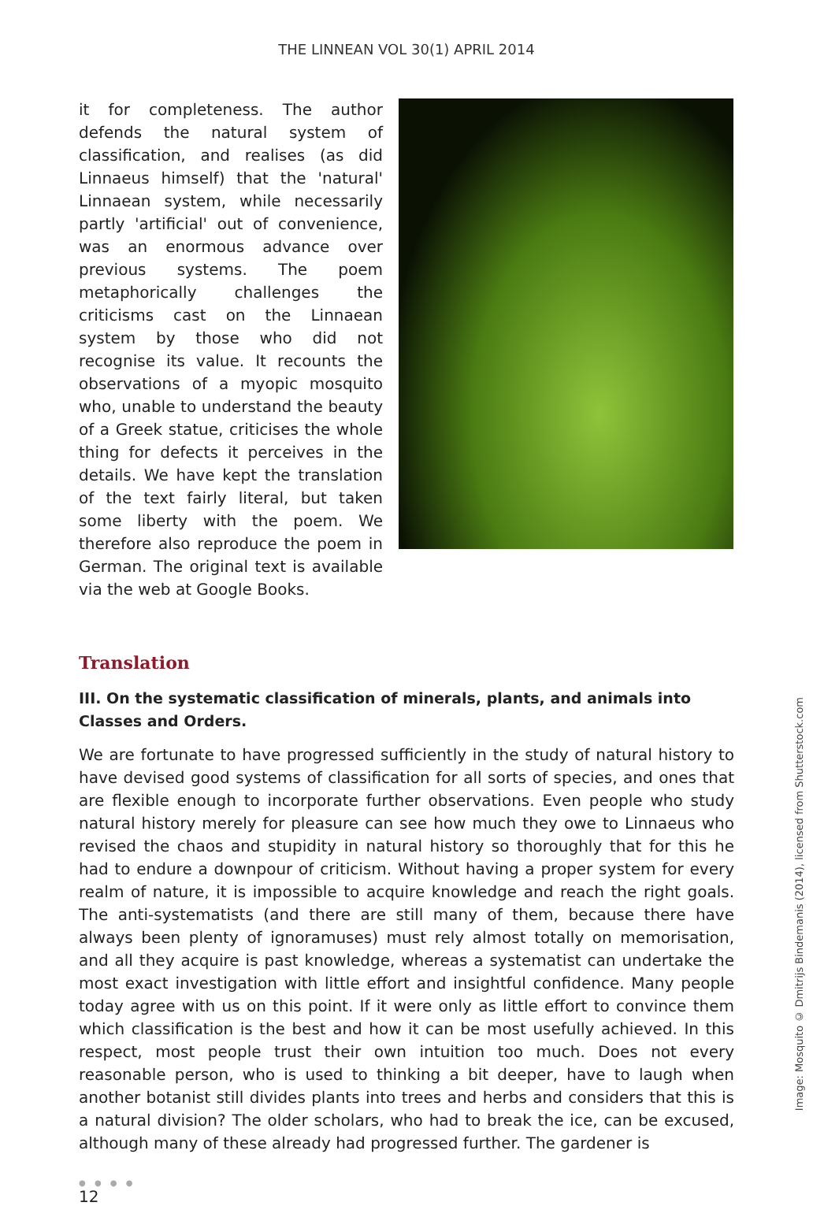THE LINNEAN VOL 30(1) APRIL 2014
it for completeness. The author defends the natural system of classification, and realises (as did Linnaeus himself) that the 'natural' Linnaean system, while necessarily partly 'artificial' out of convenience, was an enormous advance over previous systems. The poem metaphorically challenges the criticisms cast on the Linnaean system by those who did not recognise its value. It recounts the observations of a myopic mosquito who, unable to understand the beauty of a Greek statue, criticises the whole thing for defects it perceives in the details. We have kept the translation of the text fairly literal, but taken some liberty with the poem. We therefore also reproduce the poem in German. The original text is available via the web at Google Books.
Translation
III. On the systematic classification of minerals, plants, and animals into Classes and Orders.
We are fortunate to have progressed sufficiently in the study of natural history to have devised good systems of classification for all sorts of species, and ones that are flexible enough to incorporate further observations. Even people who study natural history merely for pleasure can see how much they owe to Linnaeus who revised the chaos and stupidity in natural history so thoroughly that for this he had to endure a downpour of criticism. Without having a proper system for every realm of nature, it is impossible to acquire knowledge and reach the right goals. The anti-systematists (and there are still many of them, because there have always been plenty of ignoramuses) must rely almost totally on memorisation, and all they acquire is past knowledge, whereas a systematist can undertake the most exact investigation with little effort and insightful confidence. Many people today agree with us on this point. If it were only as little effort to convince them which classification is the best and how it can be most usefully achieved. In this respect, most people trust their own intuition too much. Does not every reasonable person, who is used to thinking a bit deeper, have to laugh when another botanist still divides plants into trees and herbs and considers that this is a natural division? The older scholars, who had to break the ice, can be excused, although many of these already had progressed further. The gardener is
Image: Mosquito © Dmitrijs Bindemanis (2014), licensed from Shutterstock.com
● ● ● ●
12